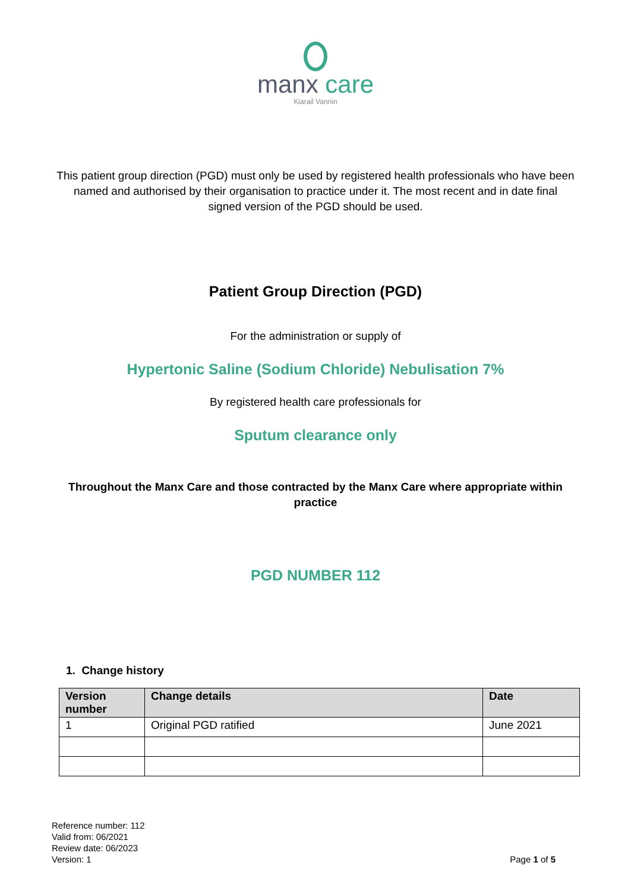manx care
Kiarail Vannin
This patient group direction (PGD) must only be used by registered health professionals who have been named and authorised by their organisation to practice under it. The most recent and in date final signed version of the PGD should be used.
Patient Group Direction (PGD)
For the administration or supply of
Hypertonic Saline (Sodium Chloride) Nebulisation 7%
By registered health care professionals for
Sputum clearance only
Throughout the Manx Care and those contracted by the Manx Care where appropriate within practice
PGD NUMBER 112
1. Change history
| Version number | Change details | Date |
| --- | --- | --- |
| 1 | Original PGD ratified | June 2021 |
Reference number: 112
Valid from: 06/2021
Review date: 06/2023
Version: 1
Page 1 of 5